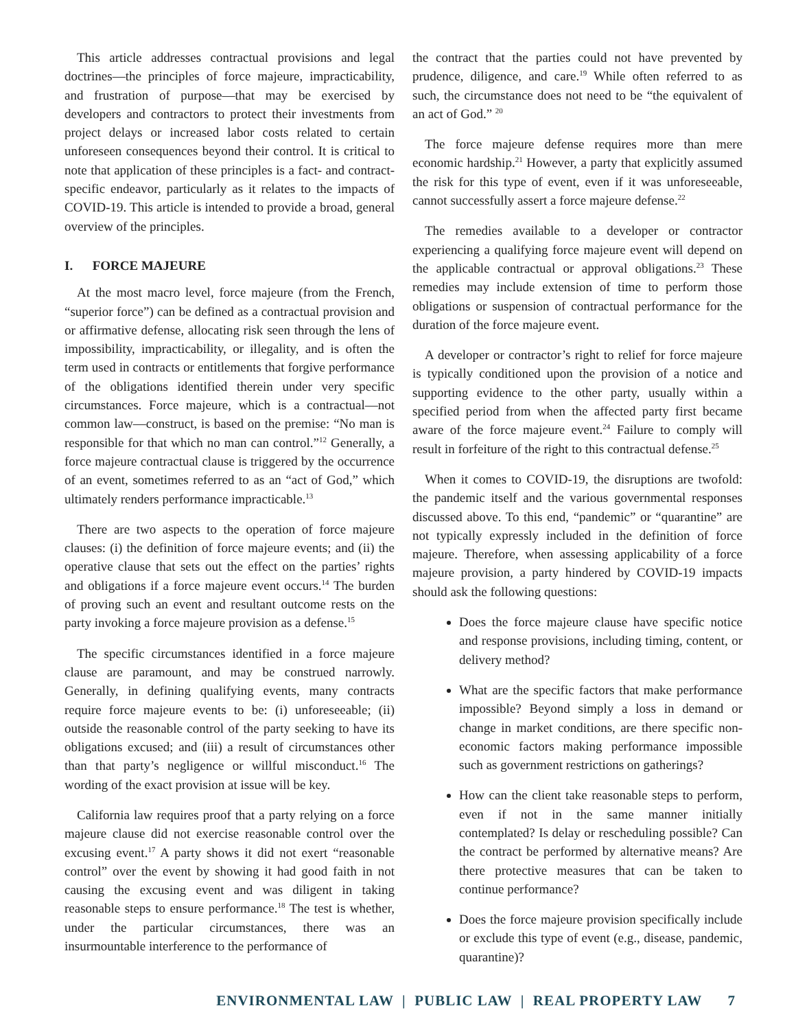This article addresses contractual provisions and legal doctrines—the principles of force majeure, impracticability, and frustration of purpose—that may be exercised by developers and contractors to protect their investments from project delays or increased labor costs related to certain unforeseen consequences beyond their control. It is critical to note that application of these principles is a fact- and contract-specific endeavor, particularly as it relates to the impacts of COVID-19. This article is intended to provide a broad, general overview of the principles.
I. FORCE MAJEURE
At the most macro level, force majeure (from the French, “superior force”) can be defined as a contractual provision and or affirmative defense, allocating risk seen through the lens of impossibility, impracticability, or illegality, and is often the term used in contracts or entitlements that forgive performance of the obligations identified therein under very specific circumstances. Force majeure, which is a contractual—not common law—construct, is based on the premise: “No man is responsible for that which no man can control.”<sup>12</sup> Generally, a force majeure contractual clause is triggered by the occurrence of an event, sometimes referred to as an “act of God,” which ultimately renders performance impracticable.<sup>13</sup>
There are two aspects to the operation of force majeure clauses: (i) the definition of force majeure events; and (ii) the operative clause that sets out the effect on the parties’ rights and obligations if a force majeure event occurs.<sup>14</sup> The burden of proving such an event and resultant outcome rests on the party invoking a force majeure provision as a defense.<sup>15</sup>
The specific circumstances identified in a force majeure clause are paramount, and may be construed narrowly. Generally, in defining qualifying events, many contracts require force majeure events to be: (i) unforeseeable; (ii) outside the reasonable control of the party seeking to have its obligations excused; and (iii) a result of circumstances other than that party’s negligence or willful misconduct.<sup>16</sup> The wording of the exact provision at issue will be key.
California law requires proof that a party relying on a force majeure clause did not exercise reasonable control over the excusing event.<sup>17</sup> A party shows it did not exert “reasonable control” over the event by showing it had good faith in not causing the excusing event and was diligent in taking reasonable steps to ensure performance.<sup>18</sup> The test is whether, under the particular circumstances, there was an insurmountable interference to the performance of
the contract that the parties could not have prevented by prudence, diligence, and care.<sup>19</sup> While often referred to as such, the circumstance does not need to be “the equivalent of an act of God.” <sup>20</sup>
The force majeure defense requires more than mere economic hardship.<sup>21</sup> However, a party that explicitly assumed the risk for this type of event, even if it was unforeseeable, cannot successfully assert a force majeure defense.<sup>22</sup>
The remedies available to a developer or contractor experiencing a qualifying force majeure event will depend on the applicable contractual or approval obligations.<sup>23</sup> These remedies may include extension of time to perform those obligations or suspension of contractual performance for the duration of the force majeure event.
A developer or contractor’s right to relief for force majeure is typically conditioned upon the provision of a notice and supporting evidence to the other party, usually within a specified period from when the affected party first became aware of the force majeure event.<sup>24</sup> Failure to comply will result in forfeiture of the right to this contractual defense.<sup>25</sup>
When it comes to COVID-19, the disruptions are twofold: the pandemic itself and the various governmental responses discussed above. To this end, “pandemic” or “quarantine” are not typically expressly included in the definition of force majeure. Therefore, when assessing applicability of a force majeure provision, a party hindered by COVID-19 impacts should ask the following questions:
Does the force majeure clause have specific notice and response provisions, including timing, content, or delivery method?
What are the specific factors that make performance impossible? Beyond simply a loss in demand or change in market conditions, are there specific non-economic factors making performance impossible such as government restrictions on gatherings?
How can the client take reasonable steps to perform, even if not in the same manner initially contemplated? Is delay or rescheduling possible? Can the contract be performed by alternative means? Are there protective measures that can be taken to continue performance?
Does the force majeure provision specifically include or exclude this type of event (e.g., disease, pandemic, quarantine)?
ENVIRONMENTAL LAW | PUBLIC LAW | REAL PROPERTY LAW 7